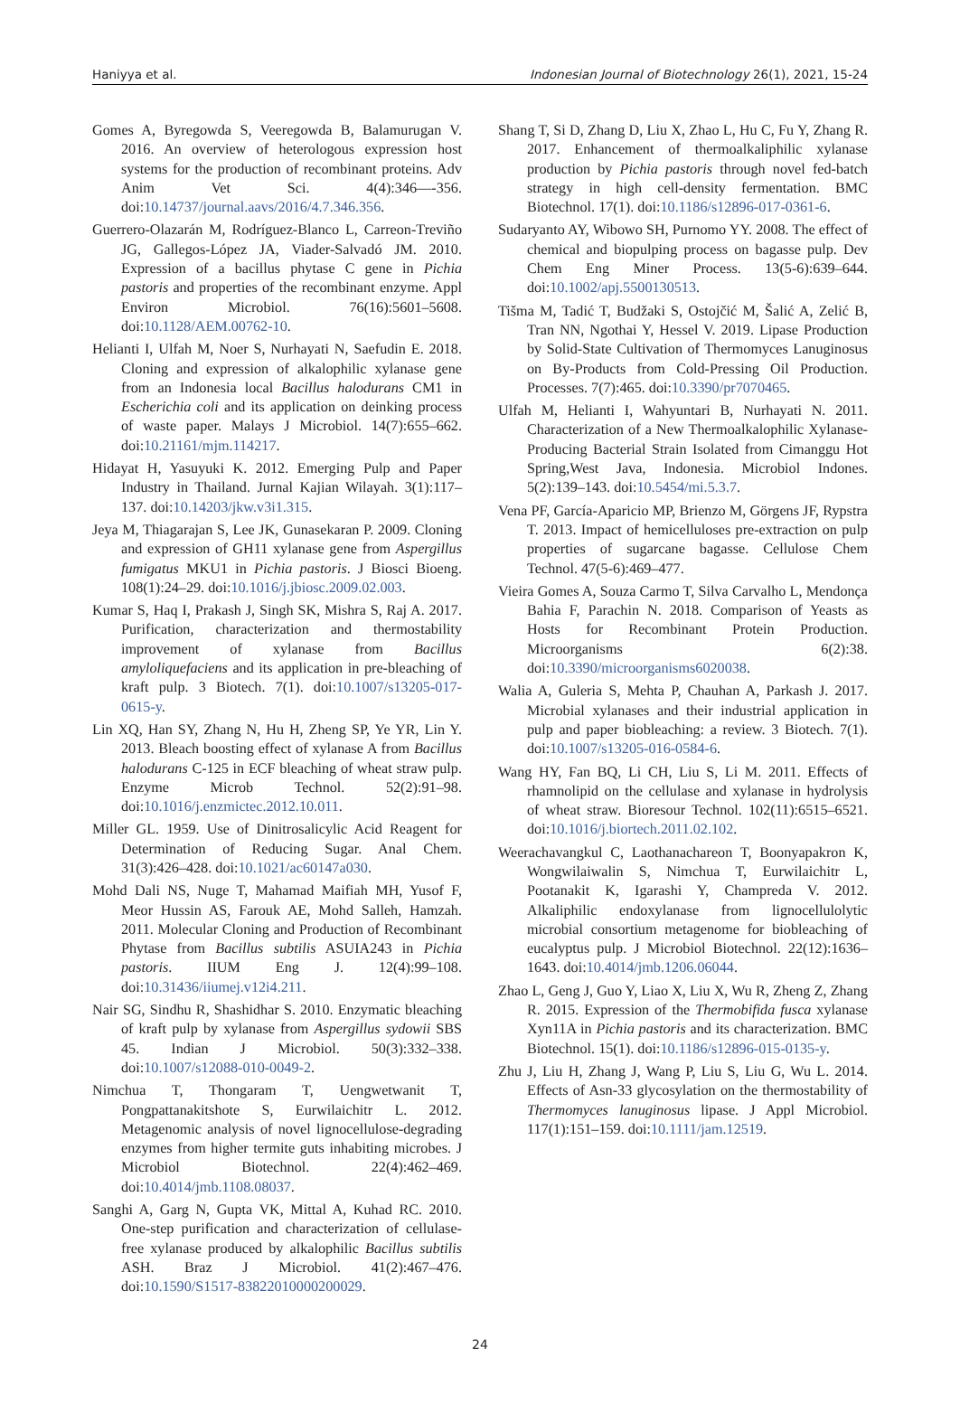Haniyya et al. Indonesian Journal of Biotechnology 26(1), 2021, 15-24
Gomes A, Byregowda S, Veeregowda B, Balamurugan V. 2016. An overview of heterologous expression host systems for the production of recombinant proteins. Adv Anim Vet Sci. 4(4):346—-356. doi:10.14737/journal.aavs/2016/4.7.346.356.
Guerrero-Olazarán M, Rodríguez-Blanco L, Carreon-Treviño JG, Gallegos-López JA, Viader-Salvadó JM. 2010. Expression of a bacillus phytase C gene in Pichia pastoris and properties of the recombinant enzyme. Appl Environ Microbiol. 76(16):5601–5608. doi:10.1128/AEM.00762-10.
Helianti I, Ulfah M, Noer S, Nurhayati N, Saefudin E. 2018. Cloning and expression of alkalophilic xylanase gene from an Indonesia local Bacillus halodurans CM1 in Escherichia coli and its application on deinking process of waste paper. Malays J Microbiol. 14(7):655–662. doi:10.21161/mjm.114217.
Hidayat H, Yasuyuki K. 2012. Emerging Pulp and Paper Industry in Thailand. Jurnal Kajian Wilayah. 3(1):117–137. doi:10.14203/jkw.v3i1.315.
Jeya M, Thiagarajan S, Lee JK, Gunasekaran P. 2009. Cloning and expression of GH11 xylanase gene from Aspergillus fumigatus MKU1 in Pichia pastoris. J Biosci Bioeng. 108(1):24–29. doi:10.1016/j.jbiosc.2009.02.003.
Kumar S, Haq I, Prakash J, Singh SK, Mishra S, Raj A. 2017. Purification, characterization and thermostability improvement of xylanase from Bacillus amyloliquefaciens and its application in pre-bleaching of kraft pulp. 3 Biotech. 7(1). doi:10.1007/s13205-017-0615-y.
Lin XQ, Han SY, Zhang N, Hu H, Zheng SP, Ye YR, Lin Y. 2013. Bleach boosting effect of xylanase A from Bacillus halodurans C-125 in ECF bleaching of wheat straw pulp. Enzyme Microb Technol. 52(2):91–98. doi:10.1016/j.enzmictec.2012.10.011.
Miller GL. 1959. Use of Dinitrosalicylic Acid Reagent for Determination of Reducing Sugar. Anal Chem. 31(3):426–428. doi:10.1021/ac60147a030.
Mohd Dali NS, Nuge T, Mahamad Maifiah MH, Yusof F, Meor Hussin AS, Farouk AE, Mohd Salleh, Hamzah. 2011. Molecular Cloning and Production of Recombinant Phytase from Bacillus subtilis ASUIA243 in Pichia pastoris. IIUM Eng J. 12(4):99–108. doi:10.31436/iiumej.v12i4.211.
Nair SG, Sindhu R, Shashidhar S. 2010. Enzymatic bleaching of kraft pulp by xylanase from Aspergillus sydowii SBS 45. Indian J Microbiol. 50(3):332–338. doi:10.1007/s12088-010-0049-2.
Nimchua T, Thongaram T, Uengwetwanit T, Pongpattanakitshote S, Eurwilaichitr L. 2012. Metagenomic analysis of novel lignocellulose-degrading enzymes from higher termite guts inhabiting microbes. J Microbiol Biotechnol. 22(4):462–469. doi:10.4014/jmb.1108.08037.
Sanghi A, Garg N, Gupta VK, Mittal A, Kuhad RC. 2010. One-step purification and characterization of cellulase-free xylanase produced by alkalophilic Bacillus subtilis ASH. Braz J Microbiol. 41(2):467–476. doi:10.1590/S1517-83822010000200029.
Shang T, Si D, Zhang D, Liu X, Zhao L, Hu C, Fu Y, Zhang R. 2017. Enhancement of thermoalkaliphilic xylanase production by Pichia pastoris through novel fed-batch strategy in high cell-density fermentation. BMC Biotechnol. 17(1). doi:10.1186/s12896-017-0361-6.
Sudaryanto AY, Wibowo SH, Purnomo YY. 2008. The effect of chemical and biopulping process on bagasse pulp. Dev Chem Eng Miner Process. 13(5-6):639–644. doi:10.1002/apj.5500130513.
Tišma M, Tadić T, Budžaki S, Ostojčić M, Šalić A, Zelić B, Tran NN, Ngothai Y, Hessel V. 2019. Lipase Production by Solid-State Cultivation of Thermomyces Lanuginosus on By-Products from Cold-Pressing Oil Production. Processes. 7(7):465. doi:10.3390/pr7070465.
Ulfah M, Helianti I, Wahyuntari B, Nurhayati N. 2011. Characterization of a New Thermoalkalophilic Xylanase-Producing Bacterial Strain Isolated from Cimanggu Hot Spring,West Java, Indonesia. Microbiol Indones. 5(2):139–143. doi:10.5454/mi.5.3.7.
Vena PF, García-Aparicio MP, Brienzo M, Görgens JF, Rypstra T. 2013. Impact of hemicelluloses pre-extraction on pulp properties of sugarcane bagasse. Cellulose Chem Technol. 47(5-6):469–477.
Vieira Gomes A, Souza Carmo T, Silva Carvalho L, Mendonça Bahia F, Parachin N. 2018. Comparison of Yeasts as Hosts for Recombinant Protein Production. Microorganisms 6(2):38. doi:10.3390/microorganisms6020038.
Walia A, Guleria S, Mehta P, Chauhan A, Parkash J. 2017. Microbial xylanases and their industrial application in pulp and paper biobleaching: a review. 3 Biotech. 7(1). doi:10.1007/s13205-016-0584-6.
Wang HY, Fan BQ, Li CH, Liu S, Li M. 2011. Effects of rhamnolipid on the cellulase and xylanase in hydrolysis of wheat straw. Bioresour Technol. 102(11):6515–6521. doi:10.1016/j.biortech.2011.02.102.
Weerachavangkul C, Laothanachareon T, Boonyapakron K, Wongwilaiwalin S, Nimchua T, Eurwilaichitr L, Pootanakit K, Igarashi Y, Champreda V. 2012. Alkaliphilic endoxylanase from lignocellulolytic microbial consortium metagenome for biobleaching of eucalyptus pulp. J Microbiol Biotechnol. 22(12):1636–1643. doi:10.4014/jmb.1206.06044.
Zhao L, Geng J, Guo Y, Liao X, Liu X, Wu R, Zheng Z, Zhang R. 2015. Expression of the Thermobifida fusca xylanase Xyn11A in Pichia pastoris and its characterization. BMC Biotechnol. 15(1). doi:10.1186/s12896-015-0135-y.
Zhu J, Liu H, Zhang J, Wang P, Liu S, Liu G, Wu L. 2014. Effects of Asn-33 glycosylation on the thermostability of Thermomyces lanuginosus lipase. J Appl Microbiol. 117(1):151–159. doi:10.1111/jam.12519.
24